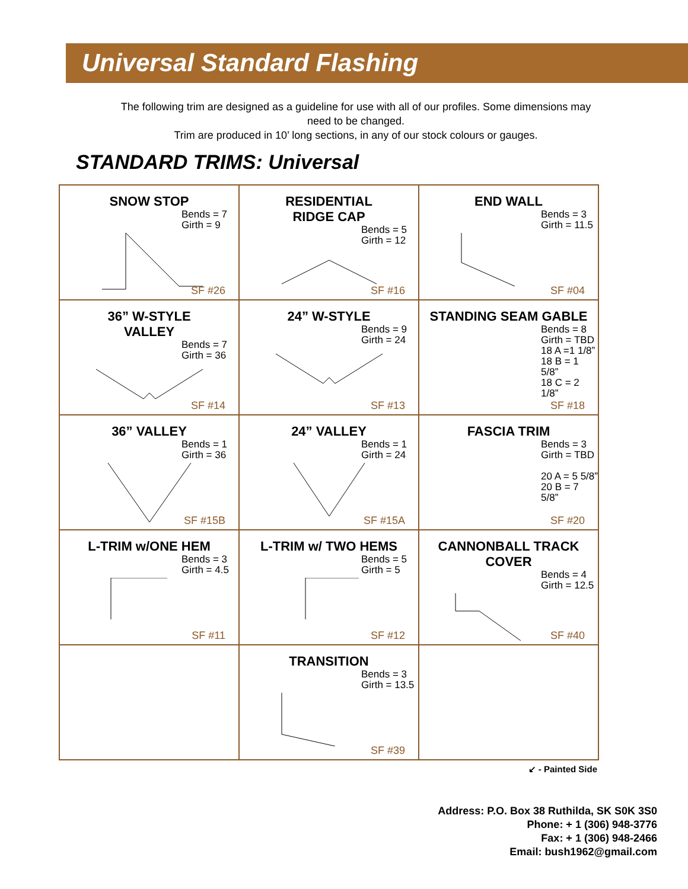Universal Standard Flashing
The following trim are designed as a guideline for use with all of our profiles. Some dimensions may
need to be changed.
Trim are produced in 10’ long sections, in any of our stock colours or gauges.
STANDARD TRIMS: Universal
| SNOW STOP Bends = 7 Girth = 9 SF #26 | RESIDENTIAL RIDGE CAP Bends = 5 Girth = 12 SF #16 | END WALL Bends = 3 Girth = 11.5 SF #04 |
| 36” W-STYLE VALLEY Bends = 7 Girth = 36 SF #14 | 24” W-STYLE Bends = 9 Girth = 24 SF #13 | STANDING SEAM GABLE Bends = 8 Girth = TBD 18 A =1 1/8” 18 B = 1 5/8” 18 C = 2 1/8” SF #18 |
| 36” VALLEY Bends = 1 Girth = 36 SF #15B | 24” VALLEY Bends = 1 Girth = 24 SF #15A | FASCIA TRIM Bends = 3 Girth = TBD 20 A = 5 5/8” 20 B = 7 5/8” SF #20 |
| L-TRIM w/ONE HEM Bends = 3 Girth = 4.5 SF #11 | L-TRIM w/ TWO HEMS Bends = 5 Girth = 5 SF #12 | CANNONBALL TRACK COVER Bends = 4 Girth = 12.5 SF #40 |
| | TRANSITION Bends = 3 Girth = 13.5 SF #39 | |
↙ - Painted Side
Address: P.O. Box 38 Ruthilda, SK S0K 3S0
Phone: + 1 (306) 948-3776
Fax: + 1 (306) 948-2466
Email: bush1962@gmail.com